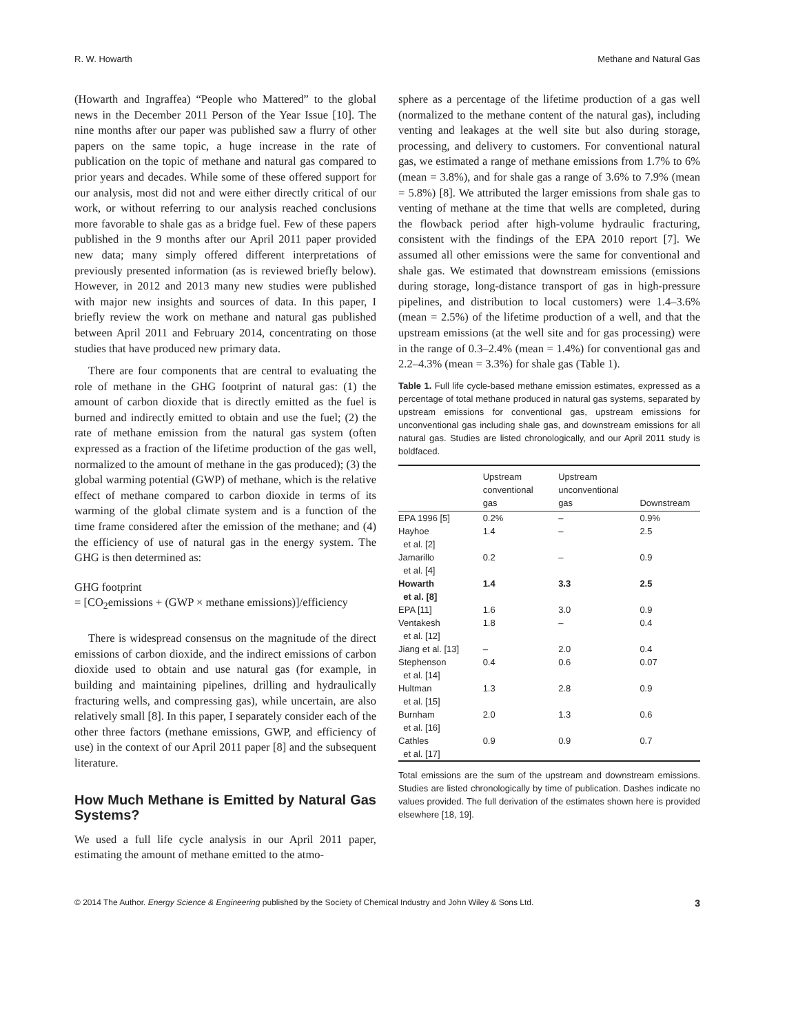R. W. Howarth Methane and Natural Gas
(Howarth and Ingraffea) “People who Mattered” to the global news in the December 2011 Person of the Year Issue [10]. The nine months after our paper was published saw a flurry of other papers on the same topic, a huge increase in the rate of publication on the topic of methane and natural gas compared to prior years and decades. While some of these offered support for our analysis, most did not and were either directly critical of our work, or without referring to our analysis reached conclusions more favorable to shale gas as a bridge fuel. Few of these papers published in the 9 months after our April 2011 paper provided new data; many simply offered different interpretations of previously presented information (as is reviewed briefly below). However, in 2012 and 2013 many new studies were published with major new insights and sources of data. In this paper, I briefly review the work on methane and natural gas published between April 2011 and February 2014, concentrating on those studies that have produced new primary data.
There are four components that are central to evaluating the role of methane in the GHG footprint of natural gas: (1) the amount of carbon dioxide that is directly emitted as the fuel is burned and indirectly emitted to obtain and use the fuel; (2) the rate of methane emission from the natural gas system (often expressed as a fraction of the lifetime production of the gas well, normalized to the amount of methane in the gas produced); (3) the global warming potential (GWP) of methane, which is the relative effect of methane compared to carbon dioxide in terms of its warming of the global climate system and is a function of the time frame considered after the emission of the methane; and (4) the efficiency of use of natural gas in the energy system. The GHG is then determined as:
GHG footprint
= [CO<sub>2</sub>emissions + (GWP × methane emissions)]/efficiency
There is widespread consensus on the magnitude of the direct emissions of carbon dioxide, and the indirect emissions of carbon dioxide used to obtain and use natural gas (for example, in building and maintaining pipelines, drilling and hydraulically fracturing wells, and compressing gas), while uncertain, are also relatively small [8]. In this paper, I separately consider each of the other three factors (methane emissions, GWP, and efficiency of use) in the context of our April 2011 paper [8] and the subsequent literature.
How Much Methane is Emitted by Natural Gas Systems?
We used a full life cycle analysis in our April 2011 paper, estimating the amount of methane emitted to the atmo-
sphere as a percentage of the lifetime production of a gas well (normalized to the methane content of the natural gas), including venting and leakages at the well site but also during storage, processing, and delivery to customers. For conventional natural gas, we estimated a range of methane emissions from 1.7% to 6% (mean = 3.8%), and for shale gas a range of 3.6% to 7.9% (mean = 5.8%) [8]. We attributed the larger emissions from shale gas to venting of methane at the time that wells are completed, during the flowback period after high-volume hydraulic fracturing, consistent with the findings of the EPA 2010 report [7]. We assumed all other emissions were the same for conventional and shale gas. We estimated that downstream emissions (emissions during storage, long-distance transport of gas in high-pressure pipelines, and distribution to local customers) were 1.4–3.6% (mean = 2.5%) of the lifetime production of a well, and that the upstream emissions (at the well site and for gas processing) were in the range of 0.3–2.4% (mean = 1.4%) for conventional gas and 2.2–4.3% (mean = 3.3%) for shale gas (Table 1).
Table 1. Full life cycle-based methane emission estimates, expressed as a percentage of total methane produced in natural gas systems, separated by upstream emissions for conventional gas, upstream emissions for unconventional gas including shale gas, and downstream emissions for all natural gas. Studies are listed chronologically, and our April 2011 study is boldfaced.
| | Upstream conventional gas | Upstream unconventional gas | Downstream |
| --- | --- | --- | --- |
| EPA 1996 [5] | 0.2% | – | 0.9% |
| Hayhoe et al. [2] | 1.4 | – | 2.5 |
| Jamarillo et al. [4] | 0.2 | – | 0.9 |
| Howarth et al. [8] | 1.4 | 3.3 | 2.5 |
| EPA [11] | 1.6 | 3.0 | 0.9 |
| Ventakesh et al. [12] | 1.8 | – | 0.4 |
| Jiang et al. [13] | – | 2.0 | 0.4 |
| Stephenson et al. [14] | 0.4 | 0.6 | 0.07 |
| Hultman et al. [15] | 1.3 | 2.8 | 0.9 |
| Burnham et al. [16] | 2.0 | 1.3 | 0.6 |
| Cathles et al. [17] | 0.9 | 0.9 | 0.7 |
Total emissions are the sum of the upstream and downstream emissions. Studies are listed chronologically by time of publication. Dashes indicate no values provided. The full derivation of the estimates shown here is provided elsewhere [18, 19].
© 2014 The Author. Energy Science & Engineering published by the Society of Chemical Industry and John Wiley & Sons Ltd. 3